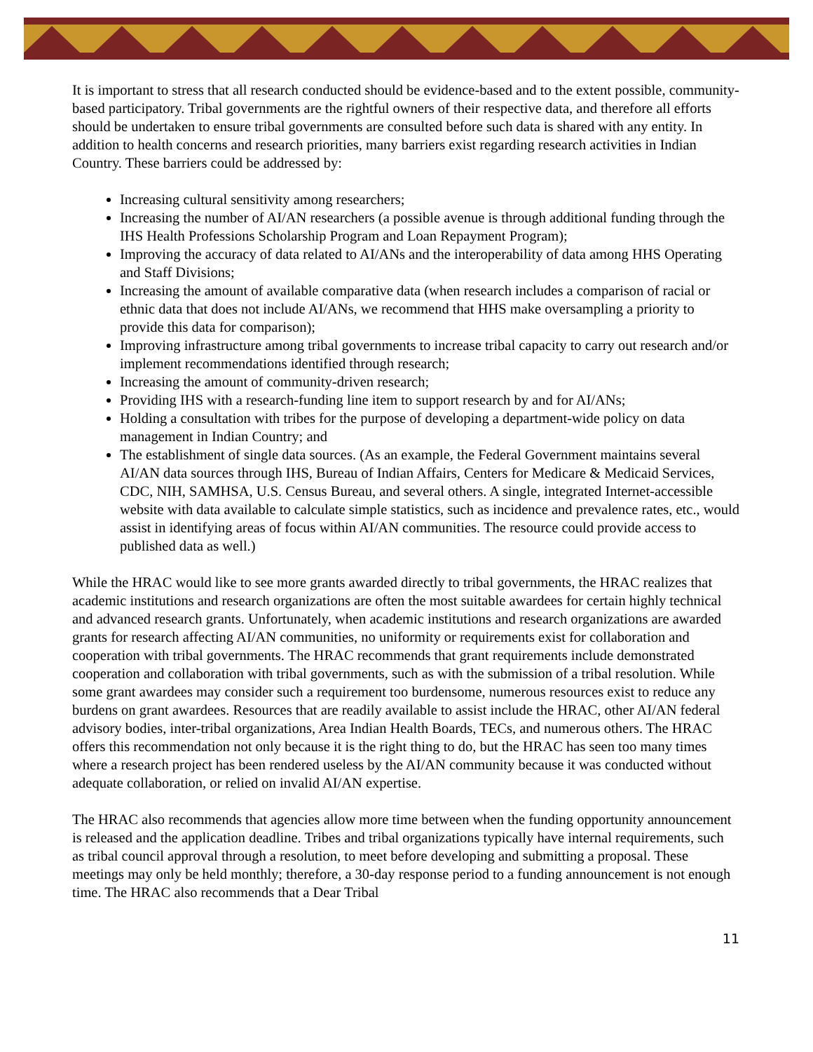It is important to stress that all research conducted should be evidence-based and to the extent possible, community-based participatory. Tribal governments are the rightful owners of their respective data, and therefore all efforts should be undertaken to ensure tribal governments are consulted before such data is shared with any entity. In addition to health concerns and research priorities, many barriers exist regarding research activities in Indian Country. These barriers could be addressed by:
Increasing cultural sensitivity among researchers;
Increasing the number of AI/AN researchers (a possible avenue is through additional funding through the IHS Health Professions Scholarship Program and Loan Repayment Program);
Improving the accuracy of data related to AI/ANs and the interoperability of data among HHS Operating and Staff Divisions;
Increasing the amount of available comparative data (when research includes a comparison of racial or ethnic data that does not include AI/ANs, we recommend that HHS make oversampling a priority to provide this data for comparison);
Improving infrastructure among tribal governments to increase tribal capacity to carry out research and/or implement recommendations identified through research;
Increasing the amount of community-driven research;
Providing IHS with a research-funding line item to support research by and for AI/ANs;
Holding a consultation with tribes for the purpose of developing a department-wide policy on data management in Indian Country; and
The establishment of single data sources. (As an example, the Federal Government maintains several AI/AN data sources through IHS, Bureau of Indian Affairs, Centers for Medicare & Medicaid Services, CDC, NIH, SAMHSA, U.S. Census Bureau, and several others. A single, integrated Internet-accessible website with data available to calculate simple statistics, such as incidence and prevalence rates, etc., would assist in identifying areas of focus within AI/AN communities. The resource could provide access to published data as well.)
While the HRAC would like to see more grants awarded directly to tribal governments, the HRAC realizes that academic institutions and research organizations are often the most suitable awardees for certain highly technical and advanced research grants. Unfortunately, when academic institutions and research organizations are awarded grants for research affecting AI/AN communities, no uniformity or requirements exist for collaboration and cooperation with tribal governments. The HRAC recommends that grant requirements include demonstrated cooperation and collaboration with tribal governments, such as with the submission of a tribal resolution. While some grant awardees may consider such a requirement too burdensome, numerous resources exist to reduce any burdens on grant awardees. Resources that are readily available to assist include the HRAC, other AI/AN federal advisory bodies, inter-tribal organizations, Area Indian Health Boards, TECs, and numerous others. The HRAC offers this recommendation not only because it is the right thing to do, but the HRAC has seen too many times where a research project has been rendered useless by the AI/AN community because it was conducted without adequate collaboration, or relied on invalid AI/AN expertise.
The HRAC also recommends that agencies allow more time between when the funding opportunity announcement is released and the application deadline. Tribes and tribal organizations typically have internal requirements, such as tribal council approval through a resolution, to meet before developing and submitting a proposal. These meetings may only be held monthly; therefore, a 30-day response period to a funding announcement is not enough time. The HRAC also recommends that a Dear Tribal
11